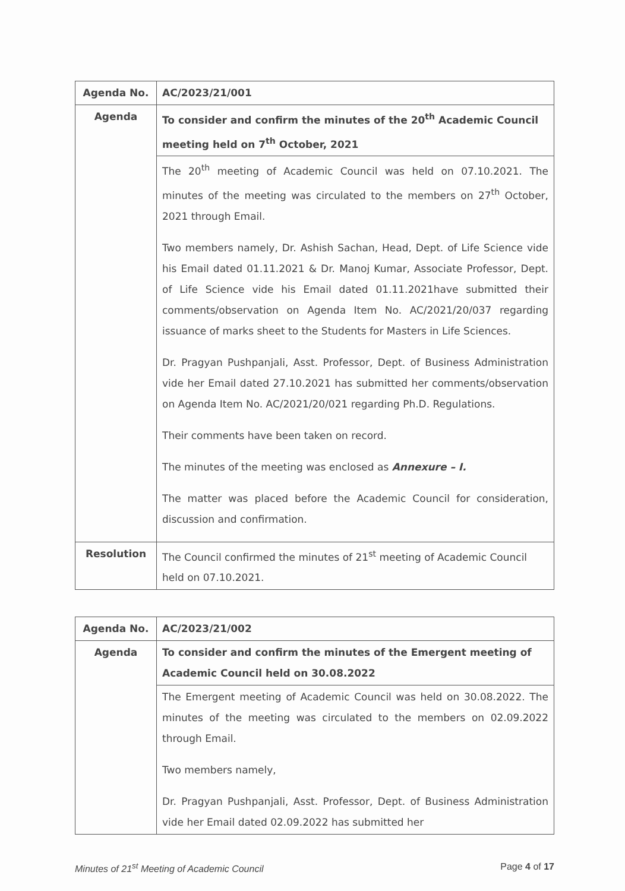| Agenda No. | AC/2023/21/001 |
| Agenda | To consider and confirm the minutes of the 20<sup>th</sup> Academic Council meeting held on 7<sup>th</sup> October, 2021 |
| | The 20<sup>th</sup> meeting of Academic Council was held on 07.10.2021. The minutes of the meeting was circulated to the members on 27<sup>th</sup> October, 2021 through Email. Two members namely, Dr. Ashish Sachan, Head, Dept. of Life Science vide his Email dated 01.11.2021 & Dr. Manoj Kumar, Associate Professor, Dept. of Life Science vide his Email dated 01.11.2021have submitted their comments/observation on Agenda Item No. AC/2021/20/037 regarding issuance of marks sheet to the Students for Masters in Life Sciences. Dr. Pragyan Pushpanjali, Asst. Professor, Dept. of Business Administration vide her Email dated 27.10.2021 has submitted her comments/observation on Agenda Item No. AC/2021/20/021 regarding Ph.D. Regulations. Their comments have been taken on record. The minutes of the meeting was enclosed as Annexure – I. The matter was placed before the Academic Council for consideration, discussion and confirmation. |
| Resolution | The Council confirmed the minutes of 21<sup>st</sup> meeting of Academic Council held on 07.10.2021. |
| Agenda No. | AC/2023/21/002 |
| Agenda | To consider and confirm the minutes of the Emergent meeting of Academic Council held on 30.08.2022 |
| | The Emergent meeting of Academic Council was held on 30.08.2022. The minutes of the meeting was circulated to the members on 02.09.2022 through Email. Two members namely, Dr. Pragyan Pushpanjali, Asst. Professor, Dept. of Business Administration vide her Email dated 02.09.2022 has submitted her |
Minutes of 21<sup>st</sup> Meeting of Academic Council Page 4 of 17